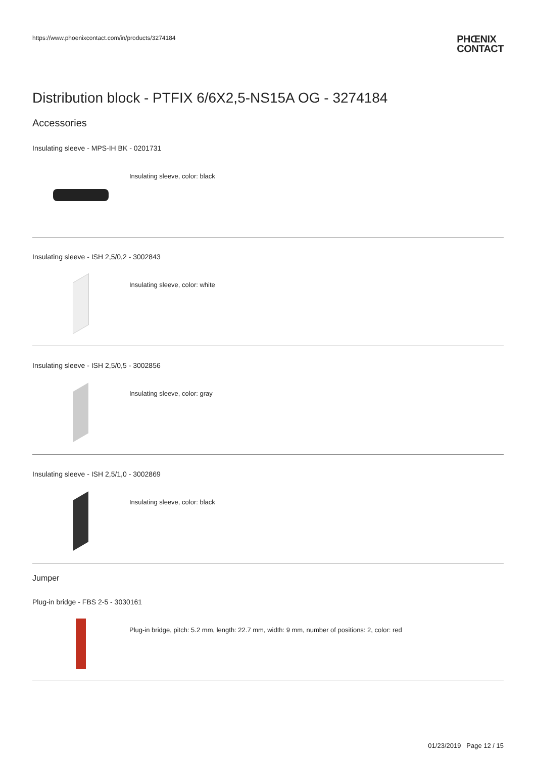https://www.phoenixcontact.com/in/products/3274184
PHŒNIX
CONTACT
Distribution block - PTFIX 6/6X2,5-NS15A OG - 3274184
Accessories
Insulating sleeve - MPS-IH BK - 0201731
Insulating sleeve, color: black
Insulating sleeve - ISH 2,5/0,2 - 3002843
Insulating sleeve, color: white
Insulating sleeve - ISH 2,5/0,5 - 3002856
Insulating sleeve, color: gray
Insulating sleeve - ISH 2,5/1,0 - 3002869
Insulating sleeve, color: black
Jumper
Plug-in bridge - FBS 2-5 - 3030161
Plug-in bridge, pitch: 5.2 mm, length: 22.7 mm, width: 9 mm, number of positions: 2, color: red
01/23/2019 Page 12 / 15